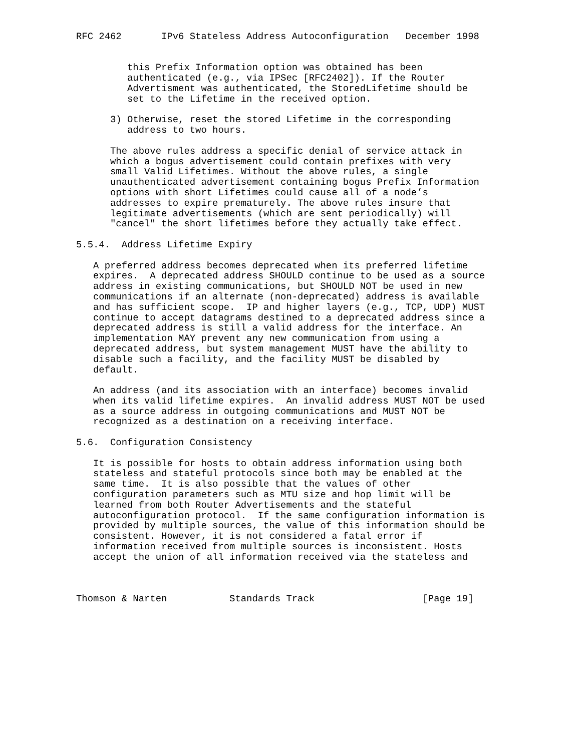RFC 2462       IPv6 Stateless Address Autoconfiguration   December 1998


         this Prefix Information option was obtained has been
         authenticated (e.g., via IPSec [RFC2402]). If the Router
         Advertisment was authenticated, the StoredLifetime should be
         set to the Lifetime in the received option.

      3) Otherwise, reset the stored Lifetime in the corresponding
         address to two hours.

      The above rules address a specific denial of service attack in
      which a bogus advertisement could contain prefixes with very
      small Valid Lifetimes. Without the above rules, a single
      unauthenticated advertisement containing bogus Prefix Information
      options with short Lifetimes could cause all of a node’s
      addresses to expire prematurely. The above rules insure that
      legitimate advertisements (which are sent periodically) will
      "cancel" the short lifetimes before they actually take effect.

5.5.4.  Address Lifetime Expiry

   A preferred address becomes deprecated when its preferred lifetime
   expires.  A deprecated address SHOULD continue to be used as a source
   address in existing communications, but SHOULD NOT be used in new
   communications if an alternate (non-deprecated) address is available
   and has sufficient scope.  IP and higher layers (e.g., TCP, UDP) MUST
   continue to accept datagrams destined to a deprecated address since a
   deprecated address is still a valid address for the interface. An
   implementation MAY prevent any new communication from using a
   deprecated address, but system management MUST have the ability to
   disable such a facility, and the facility MUST be disabled by
   default.

   An address (and its association with an interface) becomes invalid
   when its valid lifetime expires.  An invalid address MUST NOT be used
   as a source address in outgoing communications and MUST NOT be
   recognized as a destination on a receiving interface.

5.6.  Configuration Consistency

   It is possible for hosts to obtain address information using both
   stateless and stateful protocols since both may be enabled at the
   same time.  It is also possible that the values of other
   configuration parameters such as MTU size and hop limit will be
   learned from both Router Advertisements and the stateful
   autoconfiguration protocol.  If the same configuration information is
   provided by multiple sources, the value of this information should be
   consistent. However, it is not considered a fatal error if
   information received from multiple sources is inconsistent. Hosts
   accept the union of all information received via the stateless and



Thomson & Narten           Standards Track                   [Page 19]